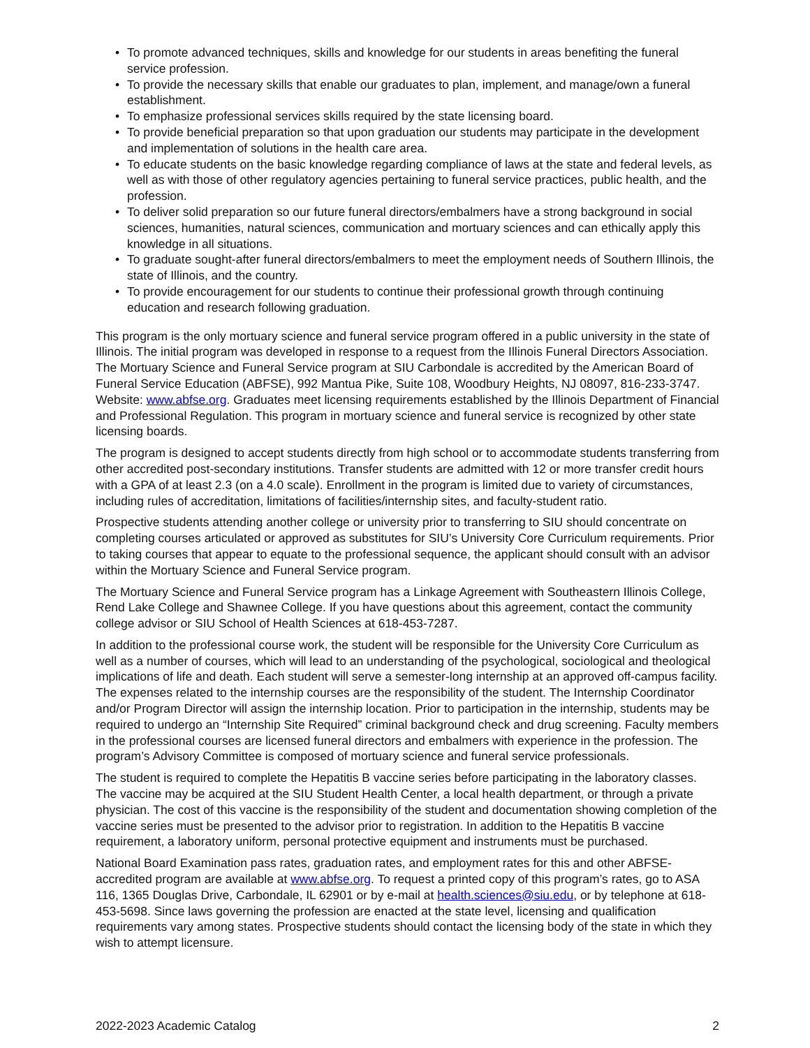• To promote advanced techniques, skills and knowledge for our students in areas benefiting the funeral service profession.
• To provide the necessary skills that enable our graduates to plan, implement, and manage/own a funeral establishment.
• To emphasize professional services skills required by the state licensing board.
• To provide beneficial preparation so that upon graduation our students may participate in the development and implementation of solutions in the health care area.
• To educate students on the basic knowledge regarding compliance of laws at the state and federal levels, as well as with those of other regulatory agencies pertaining to funeral service practices, public health, and the profession.
• To deliver solid preparation so our future funeral directors/embalmers have a strong background in social sciences, humanities, natural sciences, communication and mortuary sciences and can ethically apply this knowledge in all situations.
• To graduate sought-after funeral directors/embalmers to meet the employment needs of Southern Illinois, the state of Illinois, and the country.
• To provide encouragement for our students to continue their professional growth through continuing education and research following graduation.
This program is the only mortuary science and funeral service program offered in a public university in the state of Illinois. The initial program was developed in response to a request from the Illinois Funeral Directors Association. The Mortuary Science and Funeral Service program at SIU Carbondale is accredited by the American Board of Funeral Service Education (ABFSE), 992 Mantua Pike, Suite 108, Woodbury Heights, NJ 08097, 816-233-3747. Website: www.abfse.org. Graduates meet licensing requirements established by the Illinois Department of Financial and Professional Regulation. This program in mortuary science and funeral service is recognized by other state licensing boards.
The program is designed to accept students directly from high school or to accommodate students transferring from other accredited post-secondary institutions. Transfer students are admitted with 12 or more transfer credit hours with a GPA of at least 2.3 (on a 4.0 scale). Enrollment in the program is limited due to variety of circumstances, including rules of accreditation, limitations of facilities/internship sites, and faculty-student ratio.
Prospective students attending another college or university prior to transferring to SIU should concentrate on completing courses articulated or approved as substitutes for SIU’s University Core Curriculum requirements. Prior to taking courses that appear to equate to the professional sequence, the applicant should consult with an advisor within the Mortuary Science and Funeral Service program.
The Mortuary Science and Funeral Service program has a Linkage Agreement with Southeastern Illinois College, Rend Lake College and Shawnee College. If you have questions about this agreement, contact the community college advisor or SIU School of Health Sciences at 618-453-7287.
In addition to the professional course work, the student will be responsible for the University Core Curriculum as well as a number of courses, which will lead to an understanding of the psychological, sociological and theological implications of life and death. Each student will serve a semester-long internship at an approved off-campus facility. The expenses related to the internship courses are the responsibility of the student. The Internship Coordinator and/or Program Director will assign the internship location. Prior to participation in the internship, students may be required to undergo an “Internship Site Required” criminal background check and drug screening. Faculty members in the professional courses are licensed funeral directors and embalmers with experience in the profession. The program’s Advisory Committee is composed of mortuary science and funeral service professionals.
The student is required to complete the Hepatitis B vaccine series before participating in the laboratory classes. The vaccine may be acquired at the SIU Student Health Center, a local health department, or through a private physician. The cost of this vaccine is the responsibility of the student and documentation showing completion of the vaccine series must be presented to the advisor prior to registration. In addition to the Hepatitis B vaccine requirement, a laboratory uniform, personal protective equipment and instruments must be purchased.
National Board Examination pass rates, graduation rates, and employment rates for this and other ABFSE-accredited program are available at www.abfse.org. To request a printed copy of this program’s rates, go to ASA 116, 1365 Douglas Drive, Carbondale, IL 62901 or by e-mail at health.sciences@siu.edu, or by telephone at 618-453-5698. Since laws governing the profession are enacted at the state level, licensing and qualification requirements vary among states. Prospective students should contact the licensing body of the state in which they wish to attempt licensure.
2022-2023 Academic Catalog 2